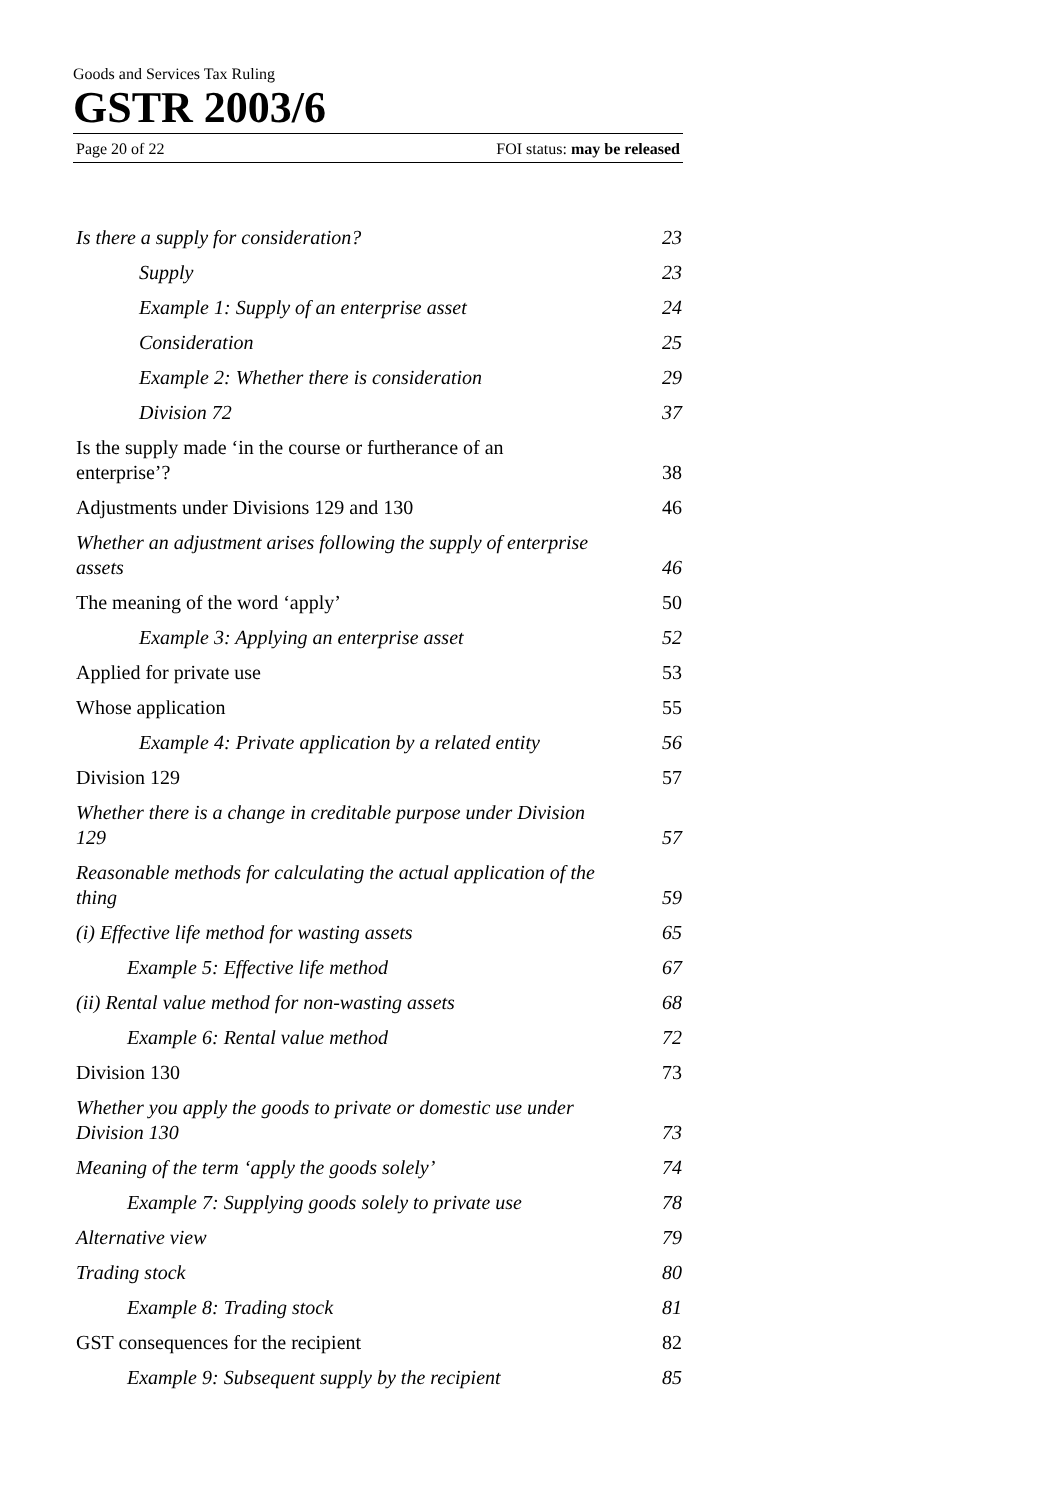Goods and Services Tax Ruling
GSTR 2003/6
Page 20 of 22 FOI status: may be released
Is there a supply for consideration? 23
Supply 23
Example 1: Supply of an enterprise asset 24
Consideration 25
Example 2: Whether there is consideration 29
Division 72 37
Is the supply made ‘in the course or furtherance of an enterprise’? 38
Adjustments under Divisions 129 and 130 46
Whether an adjustment arises following the supply of enterprise assets 46
The meaning of the word ‘apply’ 50
Example 3: Applying an enterprise asset 52
Applied for private use 53
Whose application 55
Example 4: Private application by a related entity 56
Division 129 57
Whether there is a change in creditable purpose under Division 129 57
Reasonable methods for calculating the actual application of the thing 59
(i) Effective life method for wasting assets 65
Example 5: Effective life method 67
(ii) Rental value method for non-wasting assets 68
Example 6: Rental value method 72
Division 130 73
Whether you apply the goods to private or domestic use under Division 130 73
Meaning of the term ‘apply the goods solely’ 74
Example 7: Supplying goods solely to private use 78
Alternative view 79
Trading stock 80
Example 8: Trading stock 81
GST consequences for the recipient 82
Example 9: Subsequent supply by the recipient 85